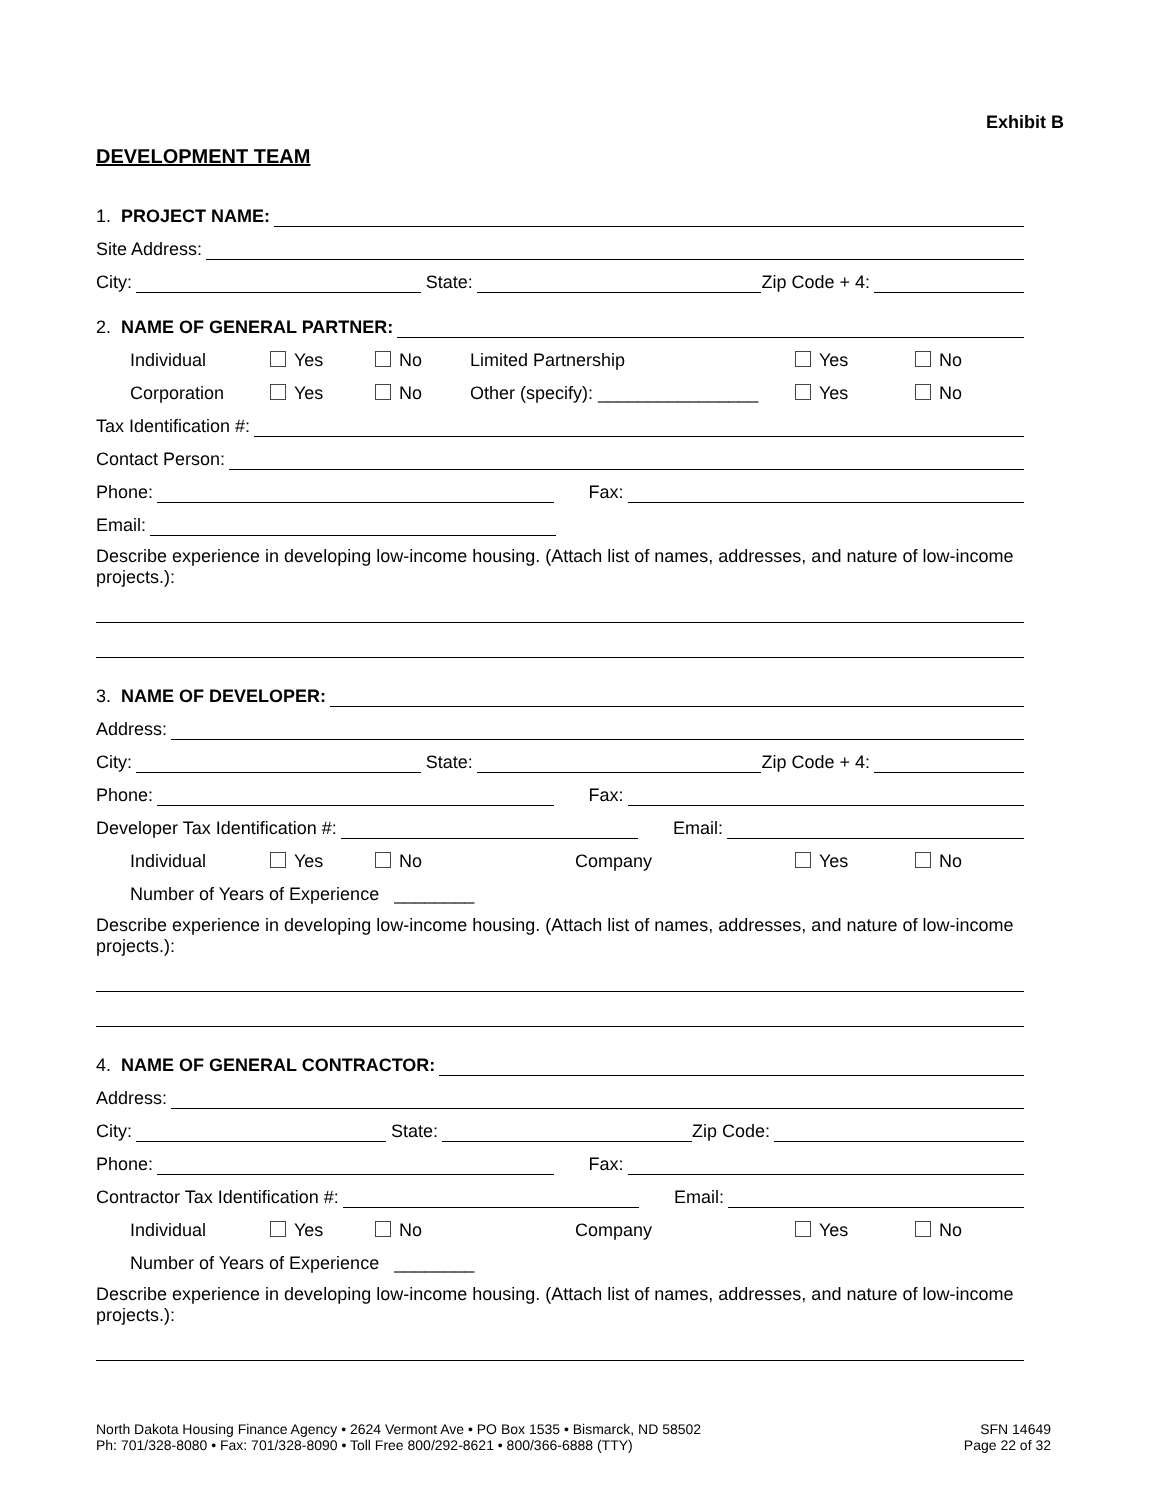Exhibit B
DEVELOPMENT TEAM
1. PROJECT NAME:
Site Address:
City: State: Zip Code + 4:
2. NAME OF GENERAL PARTNER:
Individual Yes No Limited Partnership Yes No
Corporation Yes No Other (specify): ________________ Yes No
Tax Identification #:
Contact Person:
Phone: Fax:
Email:
Describe experience in developing low-income housing. (Attach list of names, addresses, and nature of low-income projects.):
3. NAME OF DEVELOPER:
Address:
City: State: Zip Code + 4:
Phone: Fax:
Developer Tax Identification #: Email:
Individual Yes No Company Yes No
Number of Years of Experience ________
Describe experience in developing low-income housing. (Attach list of names, addresses, and nature of low-income projects.):
4. NAME OF GENERAL CONTRACTOR:
Address:
City: State: Zip Code:
Phone: Fax:
Contractor Tax Identification #: Email:
Individual Yes No Company Yes No
Number of Years of Experience ________
Describe experience in developing low-income housing. (Attach list of names, addresses, and nature of low-income projects.):
North Dakota Housing Finance Agency • 2624 Vermont Ave • PO Box 1535 • Bismarck, ND 58502
Ph: 701/328-8080 • Fax: 701/328-8090 • Toll Free 800/292-8621 • 800/366-6888 (TTY)
SFN 14649
Page 22 of 32